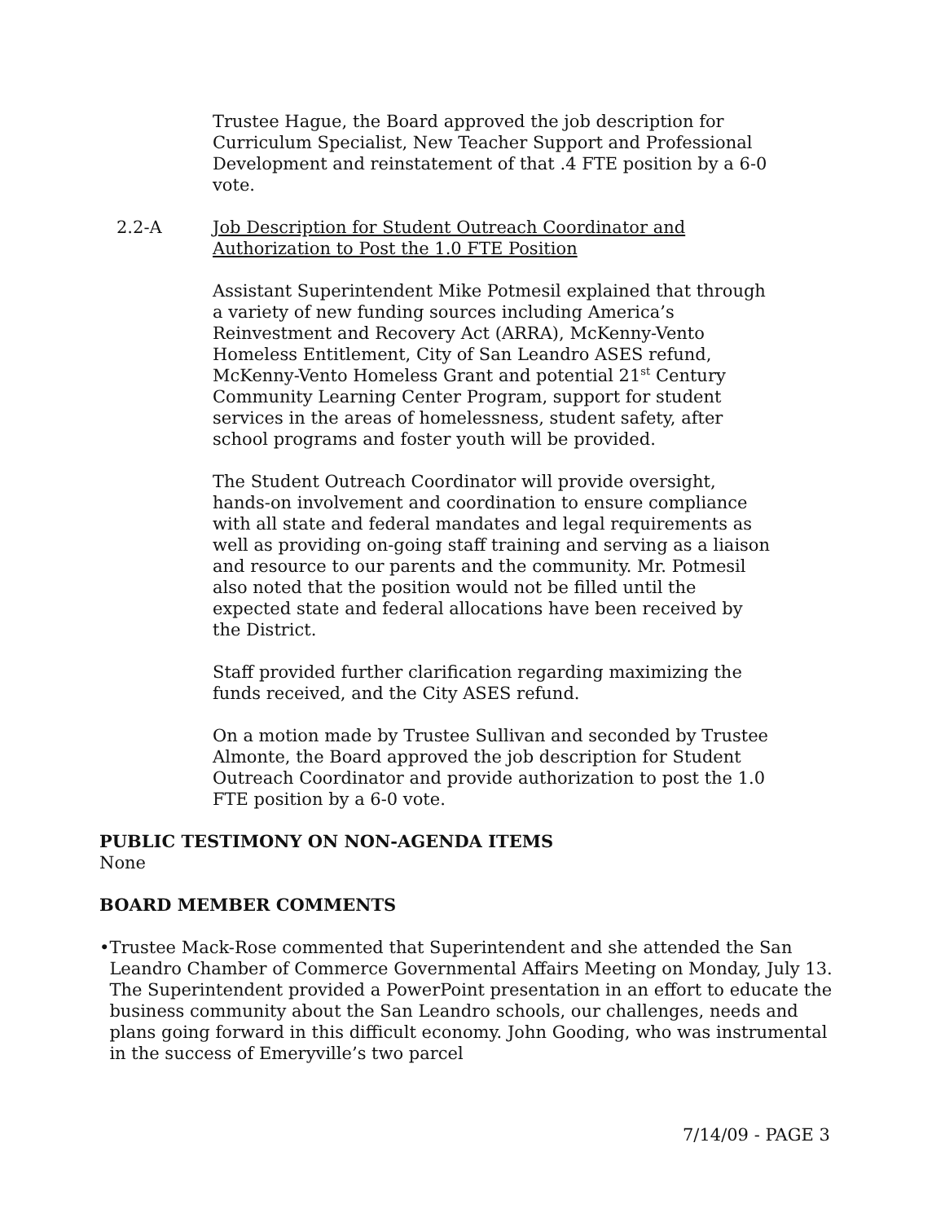Trustee Hague, the Board approved the job description for Curriculum Specialist, New Teacher Support and Professional Development and reinstatement of that .4 FTE position by a 6-0 vote.
2.2-A Job Description for Student Outreach Coordinator and Authorization to Post the 1.0 FTE Position
Assistant Superintendent Mike Potmesil explained that through a variety of new funding sources including America’s Reinvestment and Recovery Act (ARRA), McKenny-Vento Homeless Entitlement, City of San Leandro ASES refund, McKenny-Vento Homeless Grant and potential 21<sup>st</sup> Century Community Learning Center Program, support for student services in the areas of homelessness, student safety, after school programs and foster youth will be provided.
The Student Outreach Coordinator will provide oversight, hands-on involvement and coordination to ensure compliance with all state and federal mandates and legal requirements as well as providing on-going staff training and serving as a liaison and resource to our parents and the community. Mr. Potmesil also noted that the position would not be filled until the expected state and federal allocations have been received by the District.
Staff provided further clarification regarding maximizing the funds received, and the City ASES refund.
On a motion made by Trustee Sullivan and seconded by Trustee Almonte, the Board approved the job description for Student Outreach Coordinator and provide authorization to post the 1.0 FTE position by a 6-0 vote.
PUBLIC TESTIMONY ON NON-AGENDA ITEMS
None
BOARD MEMBER COMMENTS
• Trustee Mack-Rose commented that Superintendent and she attended the San Leandro Chamber of Commerce Governmental Affairs Meeting on Monday, July 13. The Superintendent provided a PowerPoint presentation in an effort to educate the business community about the San Leandro schools, our challenges, needs and plans going forward in this difficult economy. John Gooding, who was instrumental in the success of Emeryville’s two parcel
7/14/09 - PAGE 3